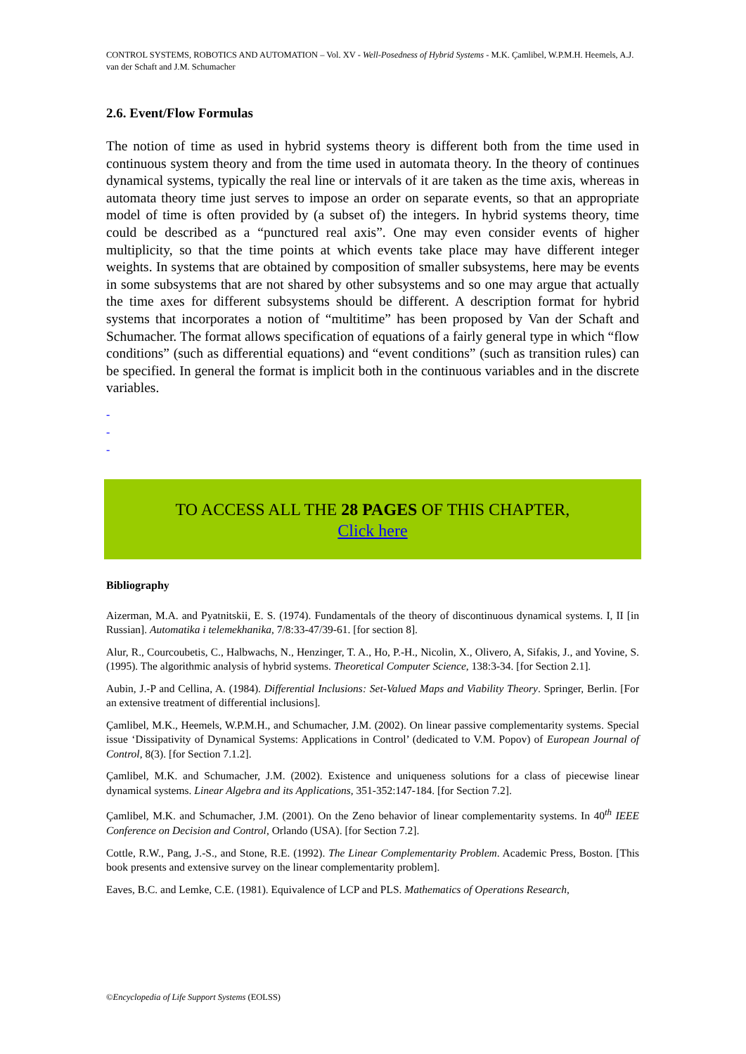CONTROL SYSTEMS, ROBOTICS AND AUTOMATION – Vol. XV - Well-Posedness of Hybrid Systems - M.K. Çamlibel, W.P.M.H. Heemels, A.J. van der Schaft and J.M. Schumacher
2.6. Event/Flow Formulas
The notion of time as used in hybrid systems theory is different both from the time used in continuous system theory and from the time used in automata theory. In the theory of continues dynamical systems, typically the real line or intervals of it are taken as the time axis, whereas in automata theory time just serves to impose an order on separate events, so that an appropriate model of time is often provided by (a subset of) the integers. In hybrid systems theory, time could be described as a “punctured real axis”. One may even consider events of higher multiplicity, so that the time points at which events take place may have different integer weights. In systems that are obtained by composition of smaller subsystems, here may be events in some subsystems that are not shared by other subsystems and so one may argue that actually the time axes for different subsystems should be different. A description format for hybrid systems that incorporates a notion of “multitime” has been proposed by Van der Schaft and Schumacher. The format allows specification of equations of a fairly general type in which “flow conditions” (such as differential equations) and “event conditions” (such as transition rules) can be specified. In general the format is implicit both in the continuous variables and in the discrete variables.
-
-
-
TO ACCESS ALL THE 28 PAGES OF THIS CHAPTER,
Click here
Bibliography
Aizerman, M.A. and Pyatnitskii, E. S. (1974). Fundamentals of the theory of discontinuous dynamical systems. I, II [in Russian]. Automatika i telemekhanika, 7/8:33-47/39-61. [for section 8].
Alur, R., Courcoubetis, C., Halbwachs, N., Henzinger, T. A., Ho, P.-H., Nicolin, X., Olivero, A, Sifakis, J., and Yovine, S. (1995). The algorithmic analysis of hybrid systems. Theoretical Computer Science, 138:3-34. [for Section 2.1].
Aubin, J.-P and Cellina, A. (1984). Differential Inclusions: Set-Valued Maps and Viability Theory. Springer, Berlin. [For an extensive treatment of differential inclusions].
Çamlibel, M.K., Heemels, W.P.M.H., and Schumacher, J.M. (2002). On linear passive complementarity systems. Special issue ‘Dissipativity of Dynamical Systems: Applications in Control’ (dedicated to V.M. Popov) of European Journal of Control, 8(3). [for Section 7.1.2].
Çamlibel, M.K. and Schumacher, J.M. (2002). Existence and uniqueness solutions for a class of piecewise linear dynamical systems. Linear Algebra and its Applications, 351-352:147-184. [for Section 7.2].
Çamlibel, M.K. and Schumacher, J.M. (2001). On the Zeno behavior of linear complementarity systems. In 40<sup>th</sup> IEEE Conference on Decision and Control, Orlando (USA). [for Section 7.2].
Cottle, R.W., Pang, J.-S., and Stone, R.E. (1992). The Linear Complementarity Problem. Academic Press, Boston. [This book presents and extensive survey on the linear complementarity problem].
Eaves, B.C. and Lemke, C.E. (1981). Equivalence of LCP and PLS. Mathematics of Operations Research,
©Encyclopedia of Life Support Systems (EOLSS)